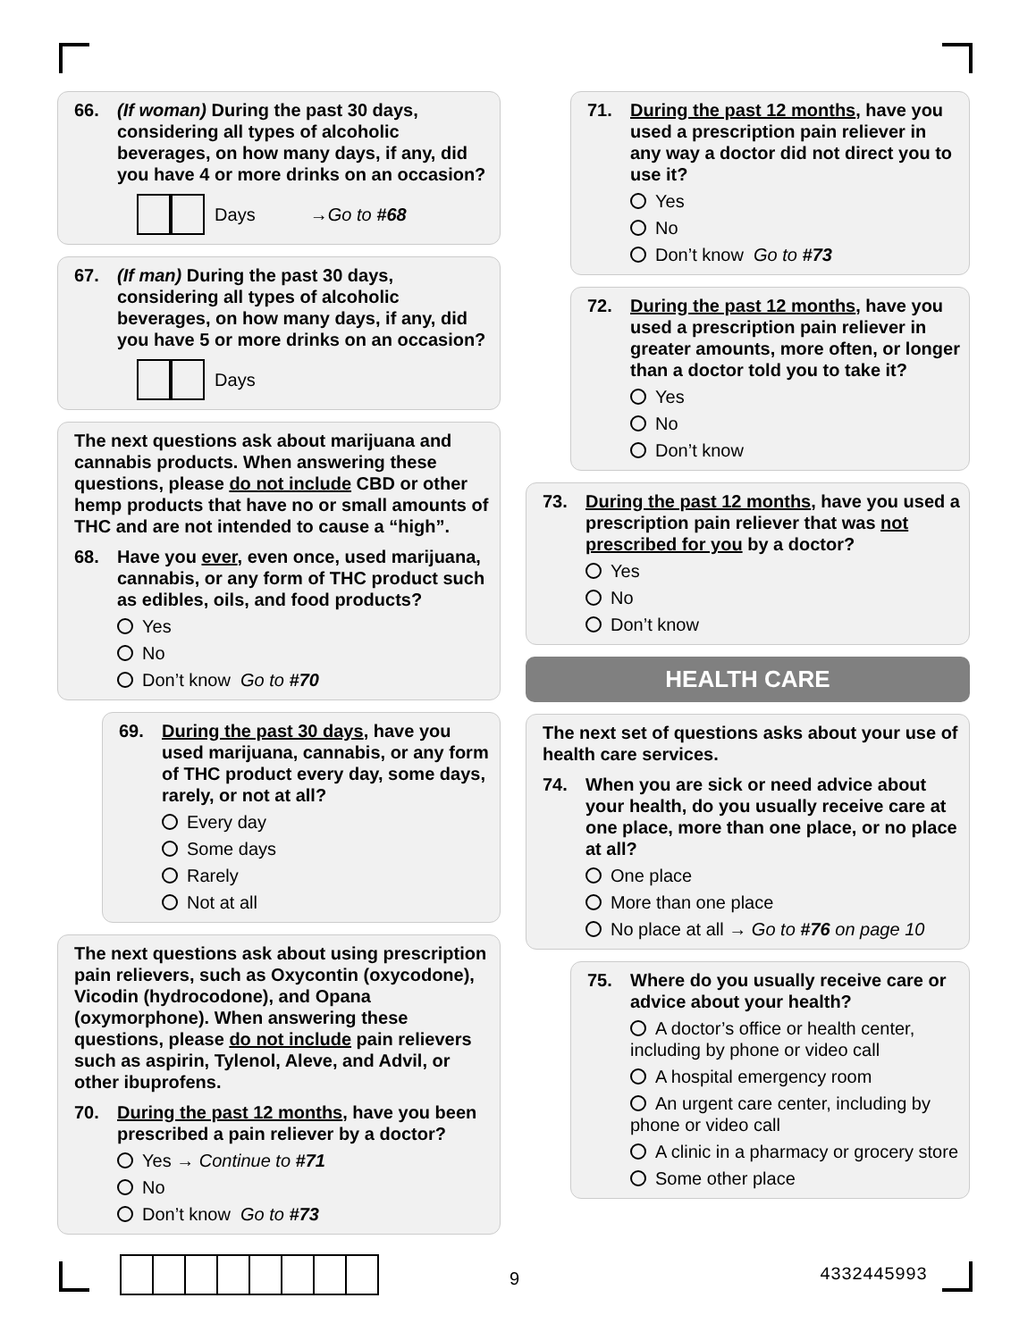66. (If woman) During the past 30 days, considering all types of alcoholic beverages, on how many days, if any, did you have 4 or more drinks on an occasion?
Days → Go to #68
67. (If man) During the past 30 days, considering all types of alcoholic beverages, on how many days, if any, did you have 5 or more drinks on an occasion?
Days
The next questions ask about marijuana and cannabis products. When answering these questions, please do not include CBD or other hemp products that have no or small amounts of THC and are not intended to cause a “high”.
68. Have you ever, even once, used marijuana, cannabis, or any form of THC product such as edibles, oils, and food products?
Yes
No
Don’t know Go to #70
69. During the past 30 days, have you used marijuana, cannabis, or any form of THC product every day, some days, rarely, or not at all?
Every day
Some days
Rarely
Not at all
The next questions ask about using prescription pain relievers, such as Oxycontin (oxycodone), Vicodin (hydrocodone), and Opana (oxymorphone). When answering these questions, please do not include pain relievers such as aspirin, Tylenol, Aleve, and Advil, or other ibuprofens.
70. During the past 12 months, have you been prescribed a pain reliever by a doctor?
Yes → Continue to #71
No
Don’t know Go to #73
71. During the past 12 months, have you used a prescription pain reliever in any way a doctor did not direct you to use it?
Yes
No
Don’t know Go to #73
72. During the past 12 months, have you used a prescription pain reliever in greater amounts, more often, or longer than a doctor told you to take it?
Yes
No
Don’t know
73. During the past 12 months, have you used a prescription pain reliever that was not prescribed for you by a doctor?
Yes
No
Don’t know
HEALTH CARE
The next set of questions asks about your use of health care services.
74. When you are sick or need advice about your health, do you usually receive care at one place, more than one place, or no place at all?
One place
More than one place
No place at all → Go to #76 on page 10
75. Where do you usually receive care or advice about your health?
A doctor’s office or health center, including by phone or video call
A hospital emergency room
An urgent care center, including by phone or video call
A clinic in a pharmacy or grocery store
Some other place
9 4332445993